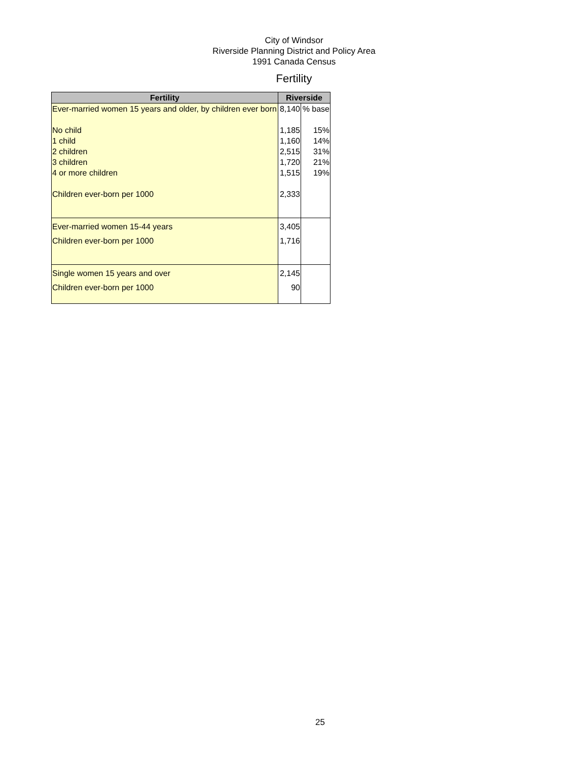City of Windsor
Riverside Planning District and Policy Area
1991 Canada Census
Fertility
| Fertility | Riverside | |
| --- | --- | --- |
| Ever-married women 15 years and older, by children ever born | 8,140 | % base |
| No child | 1,185 | 15% |
| 1 child | 1,160 | 14% |
| 2 children | 2,515 | 31% |
| 3 children | 1,720 | 21% |
| 4 or more children | 1,515 | 19% |
| Children ever-born per 1000 | 2,333 | |
| Ever-married women 15-44 years | 3,405 | |
| Children ever-born per 1000 | 1,716 | |
| Single women 15 years and over | 2,145 | |
| Children ever-born per 1000 | 90 | |
25